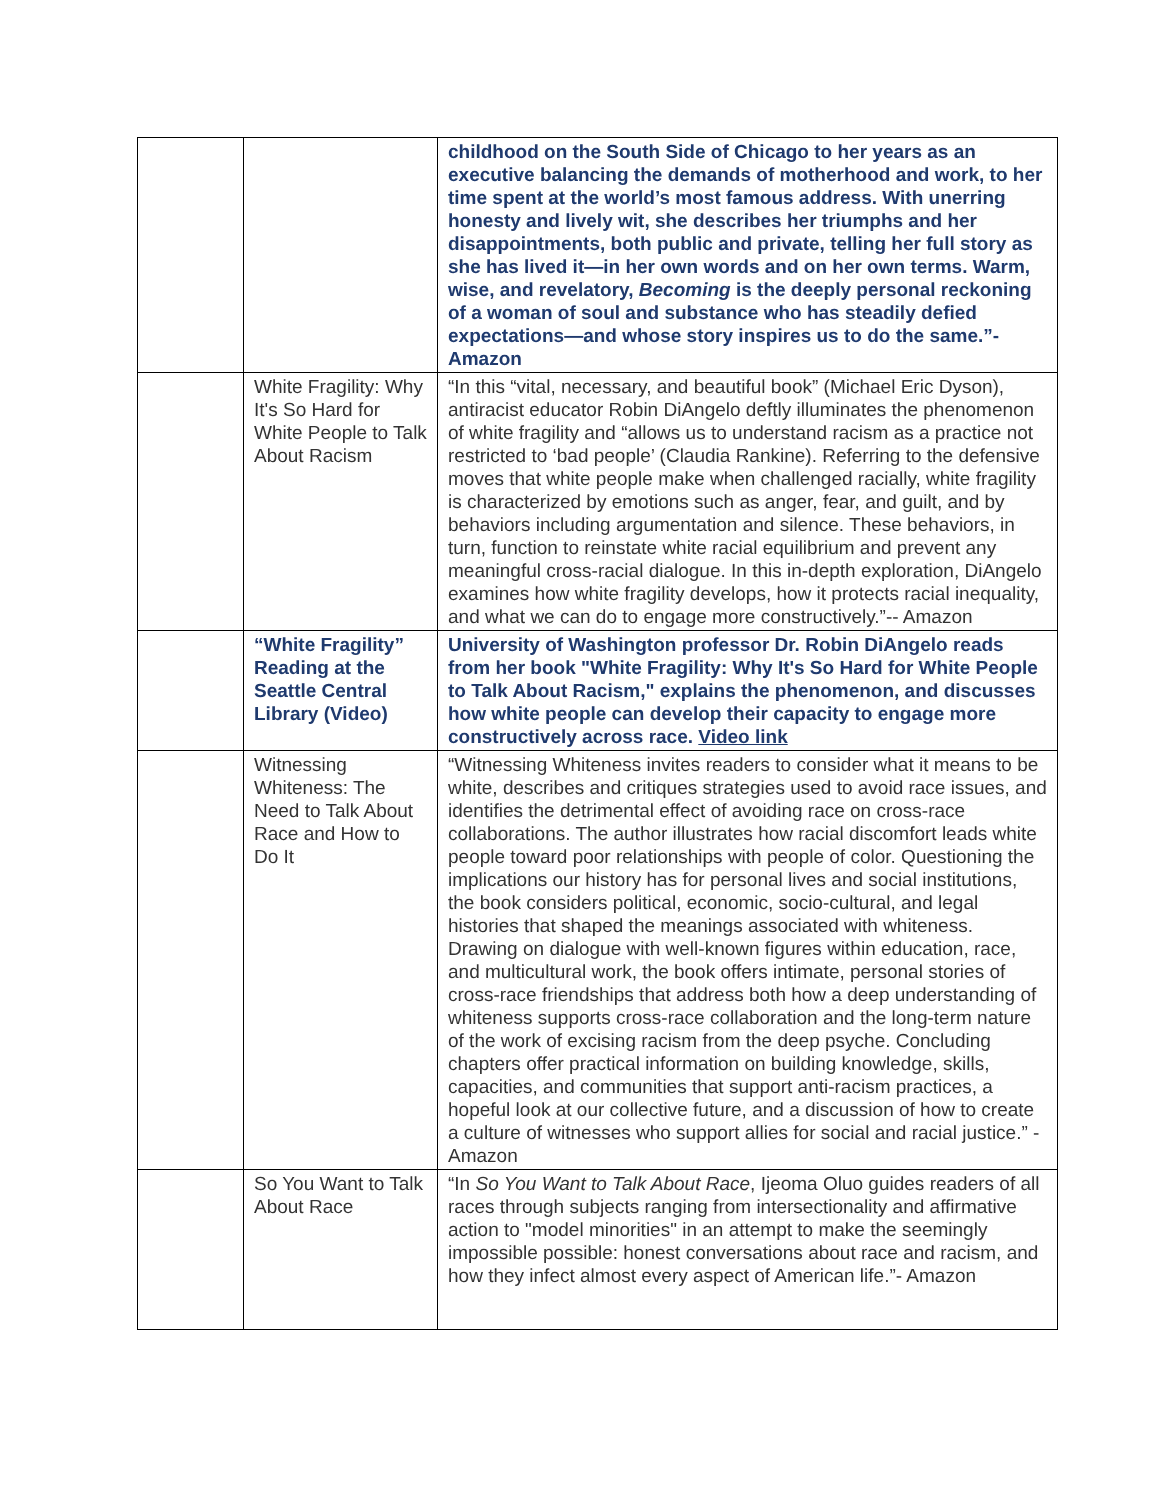| | | childhood on the South Side of Chicago to her years as an executive balancing the demands of motherhood and work, to her time spent at the world’s most famous address. With unerring honesty and lively wit, she describes her triumphs and her disappointments, both public and private, telling her full story as she has lived it—in her own words and on her own terms. Warm, wise, and revelatory, Becoming is the deeply personal reckoning of a woman of soul and substance who has steadily defied expectations—and whose story inspires us to do the same.”- Amazon |
| | White Fragility: Why It's So Hard for White People to Talk About Racism | “In this “vital, necessary, and beautiful book” (Michael Eric Dyson), antiracist educator Robin DiAngelo deftly illuminates the phenomenon of white fragility and “allows us to understand racism as a practice not restricted to ‘bad people’ (Claudia Rankine). Referring to the defensive moves that white people make when challenged racially, white fragility is characterized by emotions such as anger, fear, and guilt, and by behaviors including argumentation and silence. These behaviors, in turn, function to reinstate white racial equilibrium and prevent any meaningful cross-racial dialogue. In this in-depth exploration, DiAngelo examines how white fragility develops, how it protects racial inequality, and what we can do to engage more constructively.”-- Amazon |
| | “White Fragility” Reading at the Seattle Central Library (Video) | University of Washington professor Dr. Robin DiAngelo reads from her book "White Fragility: Why It's So Hard for White People to Talk About Racism," explains the phenomenon, and discusses how white people can develop their capacity to engage more constructively across race. Video link |
| | Witnessing Whiteness: The Need to Talk About Race and How to Do It | “Witnessing Whiteness invites readers to consider what it means to be white, describes and critiques strategies used to avoid race issues, and identifies the detrimental effect of avoiding race on cross-race collaborations. The author illustrates how racial discomfort leads white people toward poor relationships with people of color. Questioning the implications our history has for personal lives and social institutions, the book considers political, economic, socio-cultural, and legal histories that shaped the meanings associated with whiteness. Drawing on dialogue with well-known figures within education, race, and multicultural work, the book offers intimate, personal stories of cross-race friendships that address both how a deep understanding of whiteness supports cross-race collaboration and the long-term nature of the work of excising racism from the deep psyche. Concluding chapters offer practical information on building knowledge, skills, capacities, and communities that support anti-racism practices, a hopeful look at our collective future, and a discussion of how to create a culture of witnesses who support allies for social and racial justice.” - Amazon |
| | So You Want to Talk About Race | “In So You Want to Talk About Race , Ijeoma Oluo guides readers of all races through subjects ranging from intersectionality and affirmative action to "model minorities" in an attempt to make the seemingly impossible possible: honest conversations about race and racism, and how they infect almost every aspect of American life.”- Amazon |